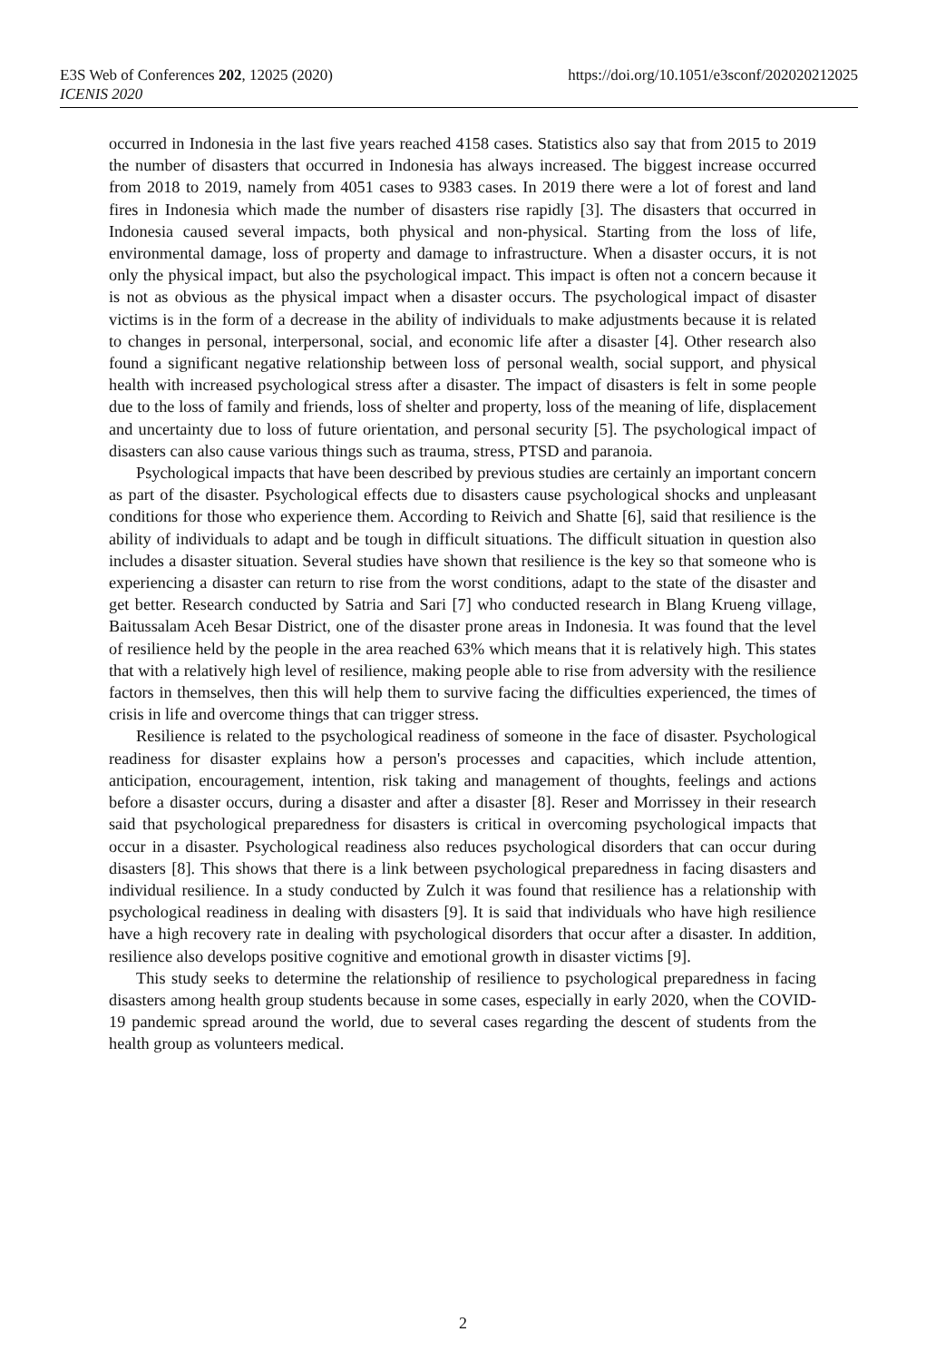https://doi.org/10.1051/e3sconf/202020212025 E3S Web of Conferences 202, 12025 (2020)
ICENIS 2020
occurred in Indonesia in the last five years reached 4158 cases. Statistics also say that from 2015 to 2019 the number of disasters that occurred in Indonesia has always increased. The biggest increase occurred from 2018 to 2019, namely from 4051 cases to 9383 cases. In 2019 there were a lot of forest and land fires in Indonesia which made the number of disasters rise rapidly [3]. The disasters that occurred in Indonesia caused several impacts, both physical and non-physical. Starting from the loss of life, environmental damage, loss of property and damage to infrastructure. When a disaster occurs, it is not only the physical impact, but also the psychological impact. This impact is often not a concern because it is not as obvious as the physical impact when a disaster occurs. The psychological impact of disaster victims is in the form of a decrease in the ability of individuals to make adjustments because it is related to changes in personal, interpersonal, social, and economic life after a disaster [4]. Other research also found a significant negative relationship between loss of personal wealth, social support, and physical health with increased psychological stress after a disaster. The impact of disasters is felt in some people due to the loss of family and friends, loss of shelter and property, loss of the meaning of life, displacement and uncertainty due to loss of future orientation, and personal security [5]. The psychological impact of disasters can also cause various things such as trauma, stress, PTSD and paranoia.
Psychological impacts that have been described by previous studies are certainly an important concern as part of the disaster. Psychological effects due to disasters cause psychological shocks and unpleasant conditions for those who experience them. According to Reivich and Shatte [6], said that resilience is the ability of individuals to adapt and be tough in difficult situations. The difficult situation in question also includes a disaster situation. Several studies have shown that resilience is the key so that someone who is experiencing a disaster can return to rise from the worst conditions, adapt to the state of the disaster and get better. Research conducted by Satria and Sari [7] who conducted research in Blang Krueng village, Baitussalam Aceh Besar District, one of the disaster prone areas in Indonesia. It was found that the level of resilience held by the people in the area reached 63% which means that it is relatively high. This states that with a relatively high level of resilience, making people able to rise from adversity with the resilience factors in themselves, then this will help them to survive facing the difficulties experienced, the times of crisis in life and overcome things that can trigger stress.
Resilience is related to the psychological readiness of someone in the face of disaster. Psychological readiness for disaster explains how a person's processes and capacities, which include attention, anticipation, encouragement, intention, risk taking and management of thoughts, feelings and actions before a disaster occurs, during a disaster and after a disaster [8]. Reser and Morrissey in their research said that psychological preparedness for disasters is critical in overcoming psychological impacts that occur in a disaster. Psychological readiness also reduces psychological disorders that can occur during disasters [8]. This shows that there is a link between psychological preparedness in facing disasters and individual resilience. In a study conducted by Zulch it was found that resilience has a relationship with psychological readiness in dealing with disasters [9]. It is said that individuals who have high resilience have a high recovery rate in dealing with psychological disorders that occur after a disaster. In addition, resilience also develops positive cognitive and emotional growth in disaster victims [9].
This study seeks to determine the relationship of resilience to psychological preparedness in facing disasters among health group students because in some cases, especially in early 2020, when the COVID-19 pandemic spread around the world, due to several cases regarding the descent of students from the health group as volunteers medical.
2